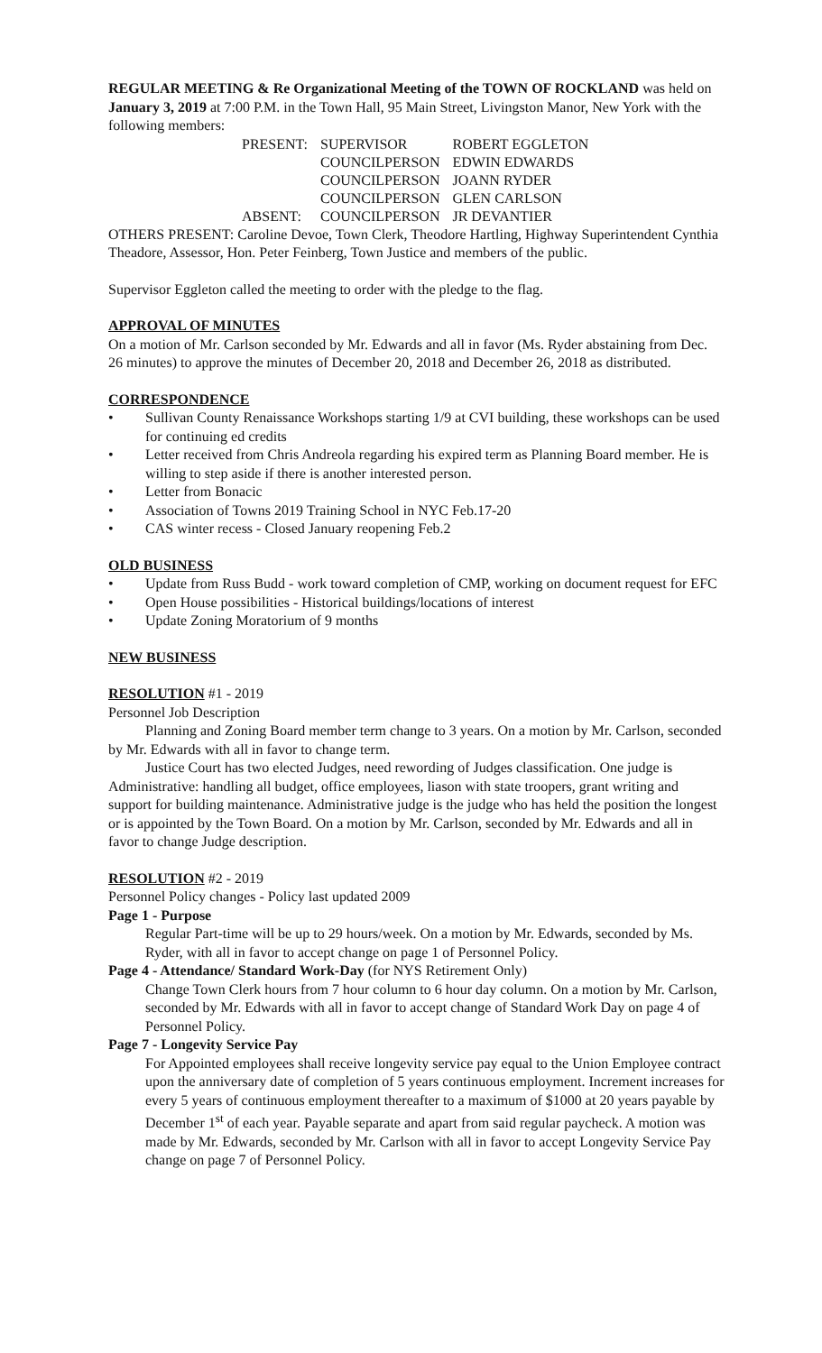REGULAR MEETING & Re Organizational Meeting of the TOWN OF ROCKLAND was held on January 3, 2019 at 7:00 P.M. in the Town Hall, 95 Main Street, Livingston Manor, New York with the following members:
| PRESENT: | SUPERVISOR | ROBERT EGGLETON |
| | COUNCILPERSON | EDWIN EDWARDS |
| | COUNCILPERSON | JOANN RYDER |
| | COUNCILPERSON | GLEN CARLSON |
| ABSENT: | COUNCILPERSON | JR DEVANTIER |
OTHERS PRESENT: Caroline Devoe, Town Clerk, Theodore Hartling, Highway Superintendent Cynthia Theadore, Assessor, Hon. Peter Feinberg, Town Justice and members of the public.
Supervisor Eggleton called the meeting to order with the pledge to the flag.
APPROVAL OF MINUTES
On a motion of Mr. Carlson seconded by Mr. Edwards and all in favor (Ms. Ryder abstaining from Dec. 26 minutes) to approve the minutes of December 20, 2018 and December 26, 2018 as distributed.
CORRESPONDENCE
• Sullivan County Renaissance Workshops starting 1/9 at CVI building, these workshops can be used for continuing ed credits
• Letter received from Chris Andreola regarding his expired term as Planning Board member. He is willing to step aside if there is another interested person.
• Letter from Bonacic
• Association of Towns 2019 Training School in NYC Feb.17-20
• CAS winter recess - Closed January reopening Feb.2
OLD BUSINESS
• Update from Russ Budd - work toward completion of CMP, working on document request for EFC
• Open House possibilities - Historical buildings/locations of interest
• Update Zoning Moratorium of 9 months
NEW BUSINESS
RESOLUTION #1 - 2019
Personnel Job Description
Planning and Zoning Board member term change to 3 years. On a motion by Mr. Carlson, seconded by Mr. Edwards with all in favor to change term.
Justice Court has two elected Judges, need rewording of Judges classification. One judge is Administrative: handling all budget, office employees, liason with state troopers, grant writing and support for building maintenance. Administrative judge is the judge who has held the position the longest or is appointed by the Town Board. On a motion by Mr. Carlson, seconded by Mr. Edwards and all in favor to change Judge description.
RESOLUTION #2 - 2019
Personnel Policy changes - Policy last updated 2009
Page 1 - Purpose
Regular Part-time will be up to 29 hours/week. On a motion by Mr. Edwards, seconded by Ms. Ryder, with all in favor to accept change on page 1 of Personnel Policy.
Page 4 - Attendance/ Standard Work-Day (for NYS Retirement Only)
Change Town Clerk hours from 7 hour column to 6 hour day column. On a motion by Mr. Carlson, seconded by Mr. Edwards with all in favor to accept change of Standard Work Day on page 4 of Personnel Policy.
Page 7 - Longevity Service Pay
For Appointed employees shall receive longevity service pay equal to the Union Employee contract upon the anniversary date of completion of 5 years continuous employment. Increment increases for every 5 years of continuous employment thereafter to a maximum of $1000 at 20 years payable by December 1<sup>st</sup> of each year. Payable separate and apart from said regular paycheck. A motion was made by Mr. Edwards, seconded by Mr. Carlson with all in favor to accept Longevity Service Pay change on page 7 of Personnel Policy.